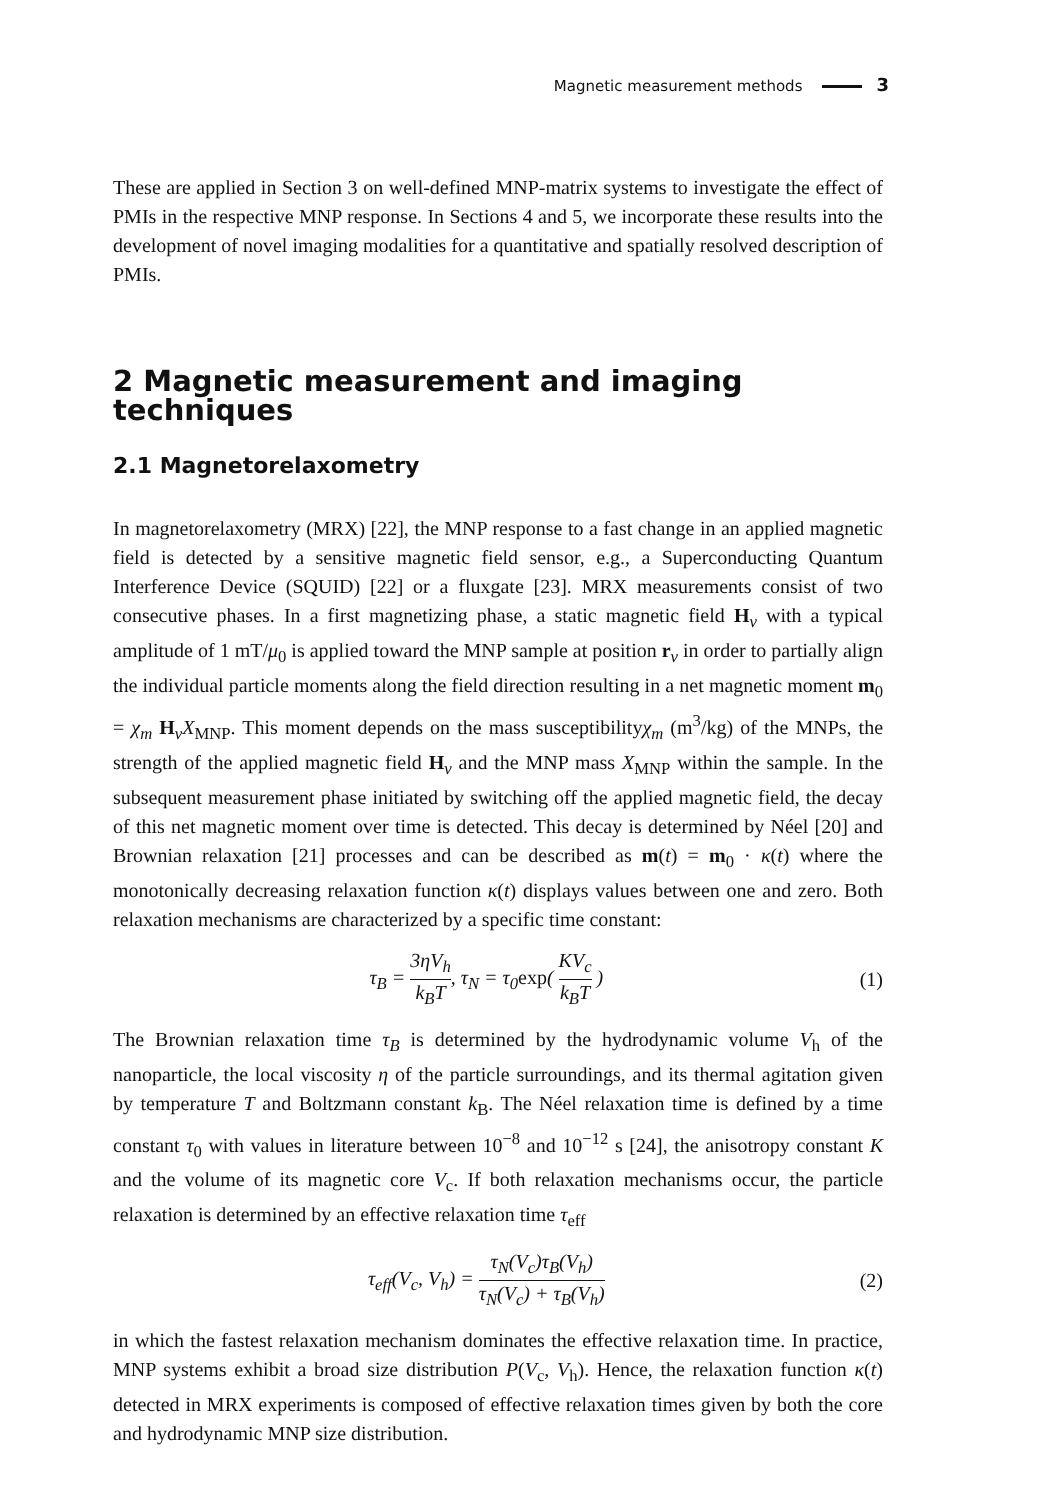Magnetic measurement methods 3
These are applied in Section 3 on well-defined MNP-matrix systems to investigate the effect of PMIs in the respective MNP response. In Sections 4 and 5, we incorporate these results into the development of novel imaging modalities for a quantitative and spatially resolved description of PMIs.
2 Magnetic measurement and imaging techniques
2.1 Magnetorelaxometry
In magnetorelaxometry (MRX) [22], the MNP response to a fast change in an applied magnetic field is detected by a sensitive magnetic field sensor, e.g., a Superconducting Quantum Interference Device (SQUID) [22] or a fluxgate [23]. MRX measurements consist of two consecutive phases. In a first magnetizing phase, a static magnetic field H<sub>v</sub> with a typical amplitude of 1 mT/μ<sub>0</sub> is applied toward the MNP sample at position r<sub>v</sub> in order to partially align the individual particle moments along the field direction resulting in a net magnetic moment m<sub>0</sub> = χ<sub>m</sub> H<sub>v</sub>X<sub>MNP</sub>. This moment depends on the mass susceptibilityχ<sub>m</sub> (m<sup>3</sup>/kg) of the MNPs, the strength of the applied magnetic field H<sub>v</sub> and the MNP mass X<sub>MNP</sub> within the sample. In the subsequent measurement phase initiated by switching off the applied magnetic field, the decay of this net magnetic moment over time is detected. This decay is determined by Néel [20] and Brownian relaxation [21] processes and can be described as m(t) = m<sub>0</sub> · κ(t) where the monotonically decreasing relaxation function κ(t) displays values between one and zero. Both relaxation mechanisms are characterized by a specific time constant:
τ<sub>B</sub> = 3ηV<sub>h</sub> k<sub>B</sub>T, τ<sub>N</sub> = τ<sub>0</sub>exp( KV<sub>c</sub> k<sub>B</sub>T )
(1)
The Brownian relaxation time τ<sub>B</sub> is determined by the hydrodynamic volume V<sub>h</sub> of the nanoparticle, the local viscosity η of the particle surroundings, and its thermal agitation given by temperature T and Boltzmann constant k<sub>B</sub>. The Néel relaxation time is defined by a time constant τ<sub>0</sub> with values in literature between 10<sup>−8</sup> and 10<sup>−12</sup> s [24], the anisotropy constant K and the volume of its magnetic core V<sub>c</sub>. If both relaxation mechanisms occur, the particle relaxation is determined by an effective relaxation time τ<sub>eff</sub>
τ<sub>eff</sub>(V<sub>c</sub>, V<sub>h</sub>) = τ<sub>N</sub>(V<sub>c</sub>)τ<sub>B</sub>(V<sub>h</sub>) τ<sub>N</sub>(V<sub>c</sub>) + τ<sub>B</sub>(V<sub>h</sub>)
(2)
in which the fastest relaxation mechanism dominates the effective relaxation time. In practice, MNP systems exhibit a broad size distribution P(V<sub>c</sub>, V<sub>h</sub>). Hence, the relaxation function κ(t) detected in MRX experiments is composed of effective relaxation times given by both the core and hydrodynamic MNP size distribution.